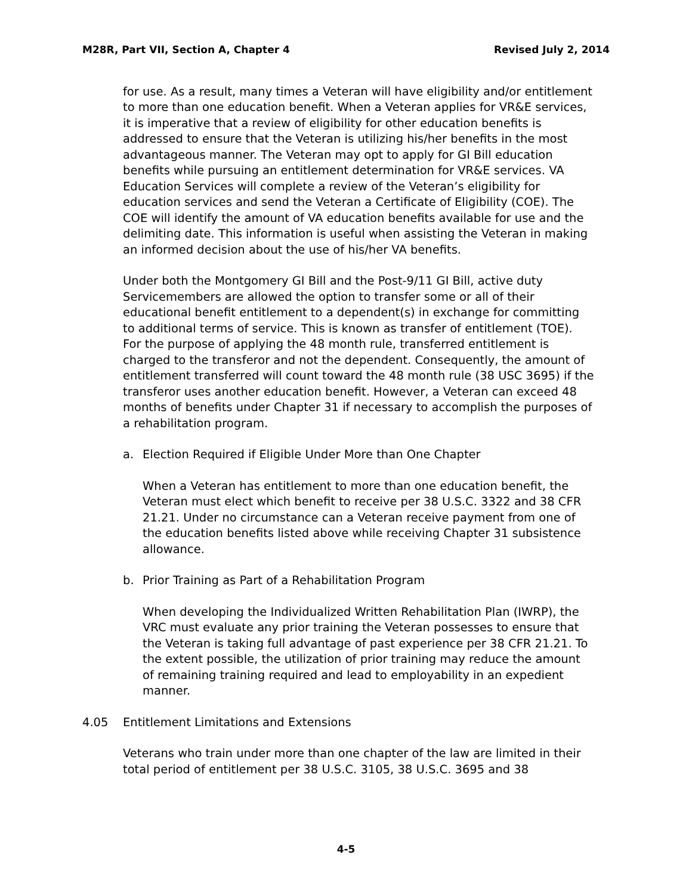M28R, Part VII, Section A, Chapter 4 Revised July 2, 2014
for use. As a result, many times a Veteran will have eligibility and/or entitlement to more than one education benefit. When a Veteran applies for VR&E services, it is imperative that a review of eligibility for other education benefits is addressed to ensure that the Veteran is utilizing his/her benefits in the most advantageous manner. The Veteran may opt to apply for GI Bill education benefits while pursuing an entitlement determination for VR&E services. VA Education Services will complete a review of the Veteran’s eligibility for education services and send the Veteran a Certificate of Eligibility (COE). The COE will identify the amount of VA education benefits available for use and the delimiting date. This information is useful when assisting the Veteran in making an informed decision about the use of his/her VA benefits.
Under both the Montgomery GI Bill and the Post-9/11 GI Bill, active duty Servicemembers are allowed the option to transfer some or all of their educational benefit entitlement to a dependent(s) in exchange for committing to additional terms of service. This is known as transfer of entitlement (TOE). For the purpose of applying the 48 month rule, transferred entitlement is charged to the transferor and not the dependent. Consequently, the amount of entitlement transferred will count toward the 48 month rule (38 USC 3695) if the transferor uses another education benefit. However, a Veteran can exceed 48 months of benefits under Chapter 31 if necessary to accomplish the purposes of a rehabilitation program.
a. Election Required if Eligible Under More than One Chapter
When a Veteran has entitlement to more than one education benefit, the Veteran must elect which benefit to receive per 38 U.S.C. 3322 and 38 CFR 21.21. Under no circumstance can a Veteran receive payment from one of the education benefits listed above while receiving Chapter 31 subsistence allowance.
b. Prior Training as Part of a Rehabilitation Program
When developing the Individualized Written Rehabilitation Plan (IWRP), the VRC must evaluate any prior training the Veteran possesses to ensure that the Veteran is taking full advantage of past experience per 38 CFR 21.21. To the extent possible, the utilization of prior training may reduce the amount of remaining training required and lead to employability in an expedient manner.
4.05 Entitlement Limitations and Extensions
Veterans who train under more than one chapter of the law are limited in their total period of entitlement per 38 U.S.C. 3105, 38 U.S.C. 3695 and 38
4-5